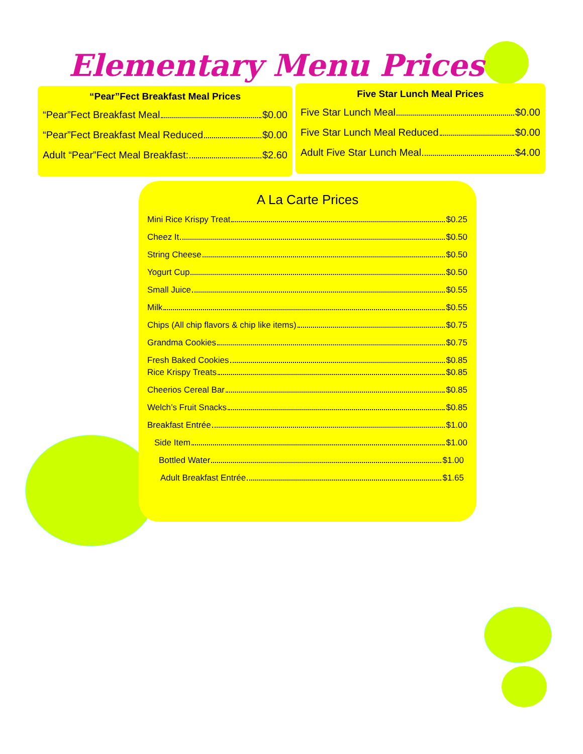Elementary Menu Prices
“Pear”Fect Breakfast Meal Prices
“Pear”Fect Breakfast Meal $0.00
“Pear”Fect Breakfast Meal Reduced $0.00
Adult “Pear”Fect Meal Breakfast: $2.60
Five Star Lunch Meal Prices
Five Star Lunch Meal $0.00
Five Star Lunch Meal Reduced $0.00
Adult Five Star Lunch Meal $4.00
A La Carte Prices
Mini Rice Krispy Treat $0.25
Cheez It $0.50
String Cheese $0.50
Yogurt Cup $0.50
Small Juice $0.55
Milk $0.55
Chips (All chip flavors & chip like items) $0.75
Grandma Cookies $0.75
Fresh Baked Cookies $0.85
Rice Krispy Treats $0.85
Cheerios Cereal Bar $0.85
Welch’s Fruit Snacks $0.85
Breakfast Entrée $1.00
Side Item $1.00
Bottled Water $1.00
Adult Breakfast Entrée $1.65